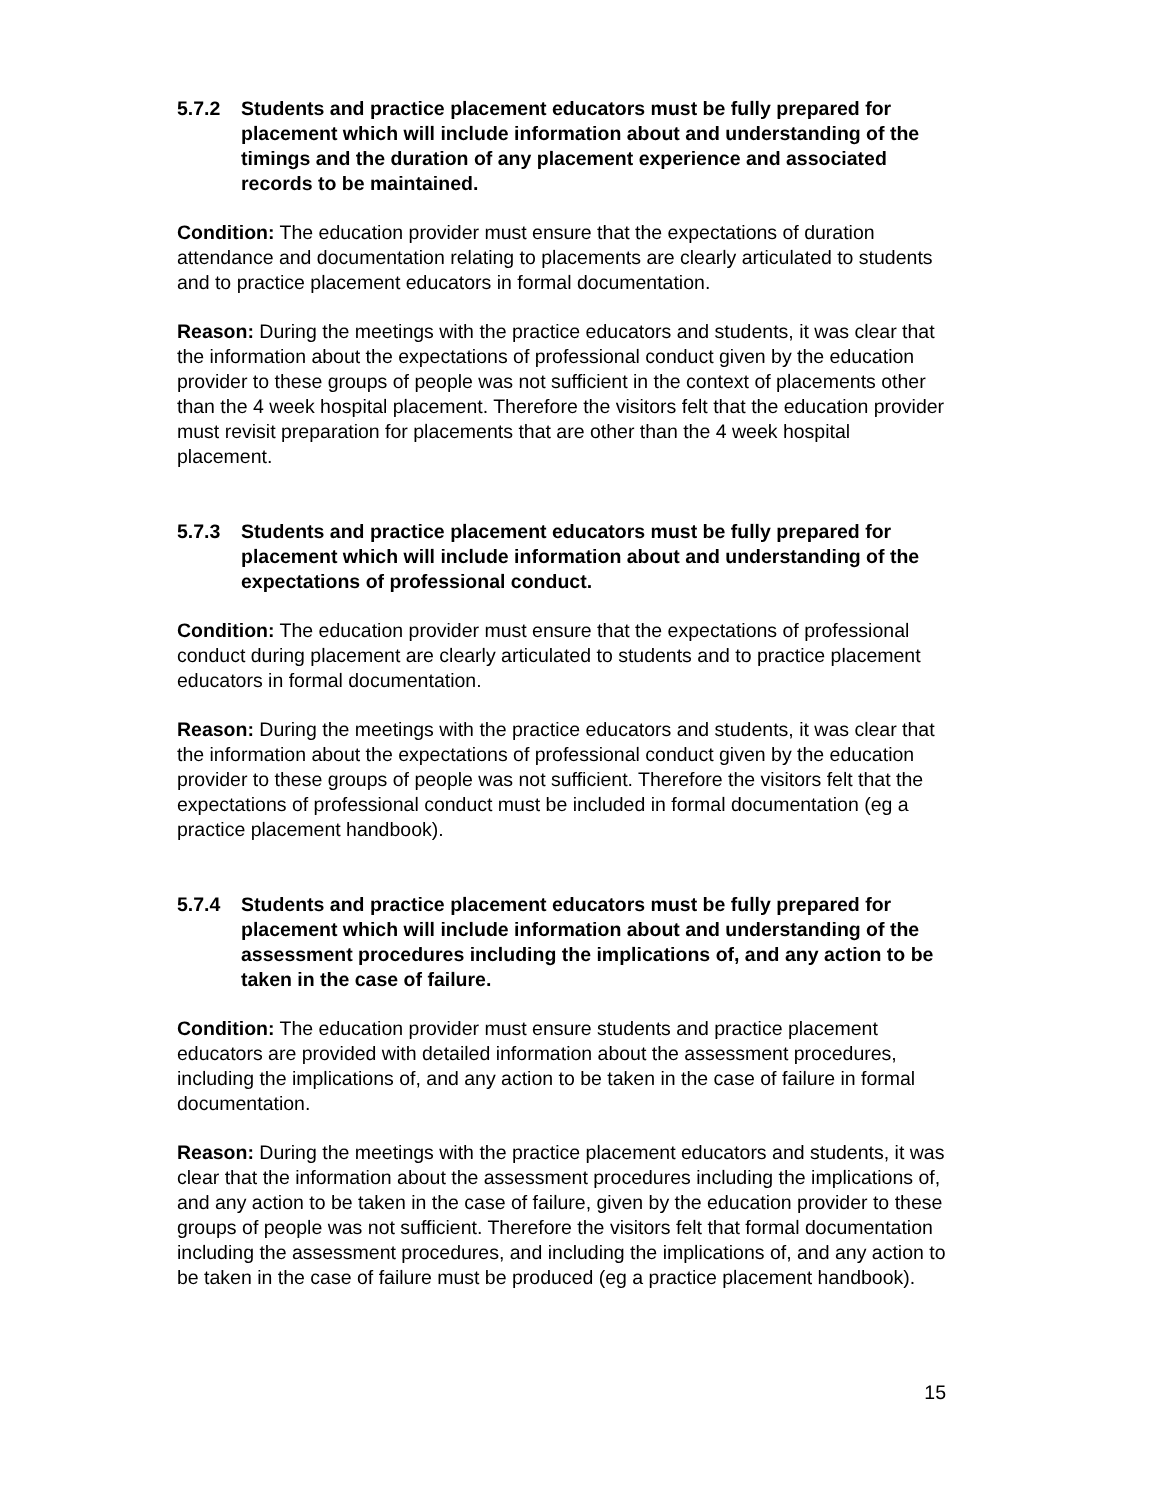5.7.2 Students and practice placement educators must be fully prepared for placement which will include information about and understanding of the timings and the duration of any placement experience and associated records to be maintained.
Condition: The education provider must ensure that the expectations of duration attendance and documentation relating to placements are clearly articulated to students and to practice placement educators in formal documentation.
Reason: During the meetings with the practice educators and students, it was clear that the information about the expectations of professional conduct given by the education provider to these groups of people was not sufficient in the context of placements other than the 4 week hospital placement. Therefore the visitors felt that the education provider must revisit preparation for placements that are other than the 4 week hospital placement.
5.7.3 Students and practice placement educators must be fully prepared for placement which will include information about and understanding of the expectations of professional conduct.
Condition: The education provider must ensure that the expectations of professional conduct during placement are clearly articulated to students and to practice placement educators in formal documentation.
Reason: During the meetings with the practice educators and students, it was clear that the information about the expectations of professional conduct given by the education provider to these groups of people was not sufficient. Therefore the visitors felt that the expectations of professional conduct must be included in formal documentation (eg a practice placement handbook).
5.7.4 Students and practice placement educators must be fully prepared for placement which will include information about and understanding of the assessment procedures including the implications of, and any action to be taken in the case of failure.
Condition: The education provider must ensure students and practice placement educators are provided with detailed information about the assessment procedures, including the implications of, and any action to be taken in the case of failure in formal documentation.
Reason: During the meetings with the practice placement educators and students, it was clear that the information about the assessment procedures including the implications of, and any action to be taken in the case of failure, given by the education provider to these groups of people was not sufficient. Therefore the visitors felt that formal documentation including the assessment procedures, and including the implications of, and any action to be taken in the case of failure must be produced (eg a practice placement handbook).
15